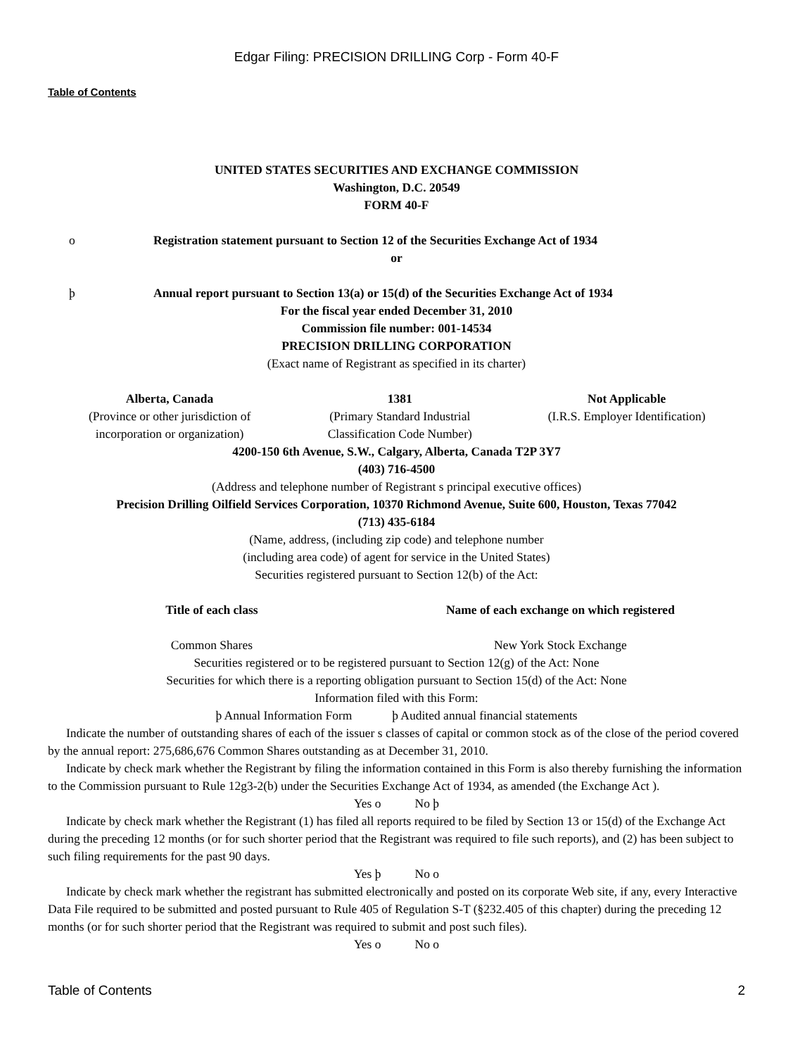Edgar Filing: PRECISION DRILLING Corp - Form 40-F
Table of Contents
UNITED STATES SECURITIES AND EXCHANGE COMMISSION
Washington, D.C. 20549
FORM 40-F
o Registration statement pursuant to Section 12 of the Securities Exchange Act of 1934
or
þ Annual report pursuant to Section 13(a) or 15(d) of the Securities Exchange Act of 1934
For the fiscal year ended December 31, 2010
Commission file number: 001-14534
PRECISION DRILLING CORPORATION
(Exact name of Registrant as specified in its charter)
| Alberta, Canada | 1381 | Not Applicable |
| --- | --- | --- |
| (Province or other jurisdiction of incorporation or organization) | (Primary Standard Industrial Classification Code Number) | (I.R.S. Employer Identification) |
4200-150 6th Avenue, S.W., Calgary, Alberta, Canada T2P 3Y7
(403) 716-4500
(Address and telephone number of Registrant s principal executive offices)
Precision Drilling Oilfield Services Corporation, 10370 Richmond Avenue, Suite 600, Houston, Texas 77042
(713) 435-6184
(Name, address, (including zip code) and telephone number
(including area code) of agent for service in the United States)
Securities registered pursuant to Section 12(b) of the Act:
| Title of each class | Name of each exchange on which registered |
| --- | --- |
| Common Shares | New York Stock Exchange |
Securities registered or to be registered pursuant to Section 12(g) of the Act: None
Securities for which there is a reporting obligation pursuant to Section 15(d) of the Act: None
Information filed with this Form:
þ Annual Information Form þ Audited annual financial statements
Indicate the number of outstanding shares of each of the issuer s classes of capital or common stock as of the close of the period covered by the annual report: 275,686,676 Common Shares outstanding as at December 31, 2010.
Indicate by check mark whether the Registrant by filing the information contained in this Form is also thereby furnishing the information to the Commission pursuant to Rule 12g3-2(b) under the Securities Exchange Act of 1934, as amended (the Exchange Act ).
Yes o No þ
Indicate by check mark whether the Registrant (1) has filed all reports required to be filed by Section 13 or 15(d) of the Exchange Act during the preceding 12 months (or for such shorter period that the Registrant was required to file such reports), and (2) has been subject to such filing requirements for the past 90 days.
Yes þ No o
Indicate by check mark whether the registrant has submitted electronically and posted on its corporate Web site, if any, every Interactive Data File required to be submitted and posted pursuant to Rule 405 of Regulation S-T (§232.405 of this chapter) during the preceding 12 months (or for such shorter period that the Registrant was required to submit and post such files).
Yes o No o
Table of Contents 2